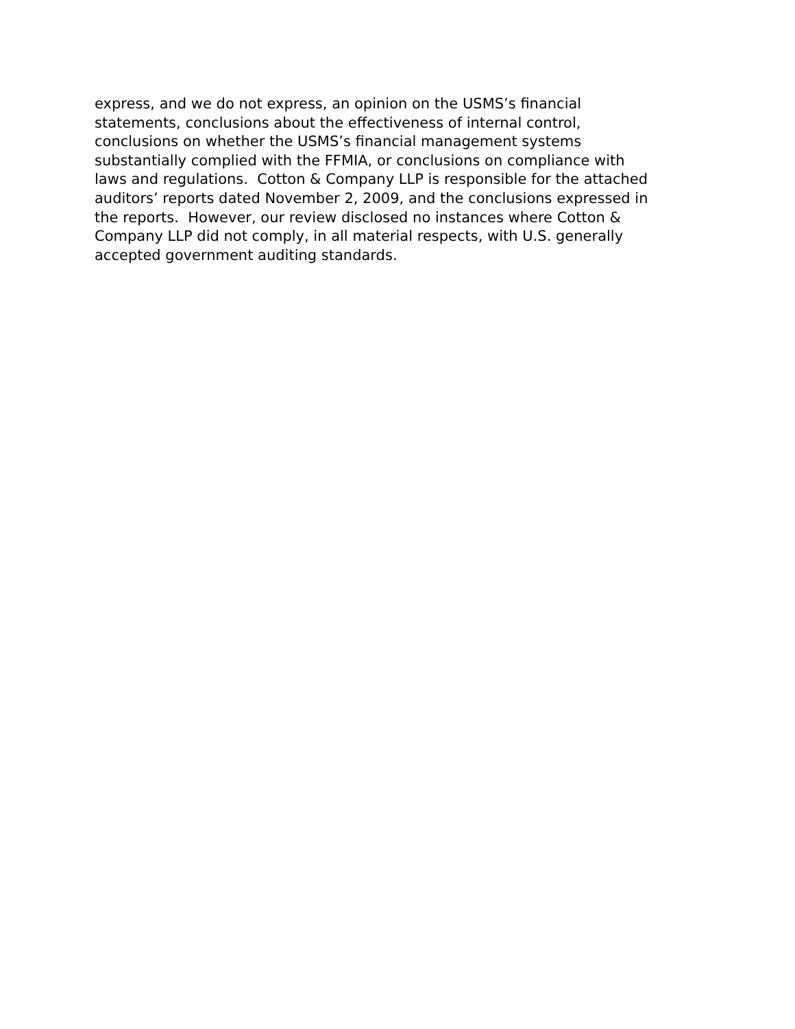express, and we do not express, an opinion on the USMS’s financial
statements, conclusions about the effectiveness of internal control,
conclusions on whether the USMS’s financial management systems
substantially complied with the FFMIA, or conclusions on compliance with
laws and regulations. Cotton & Company LLP is responsible for the attached
auditors’ reports dated November 2, 2009, and the conclusions expressed in
the reports. However, our review disclosed no instances where Cotton &
Company LLP did not comply, in all material respects, with U.S. generally
accepted government auditing standards.